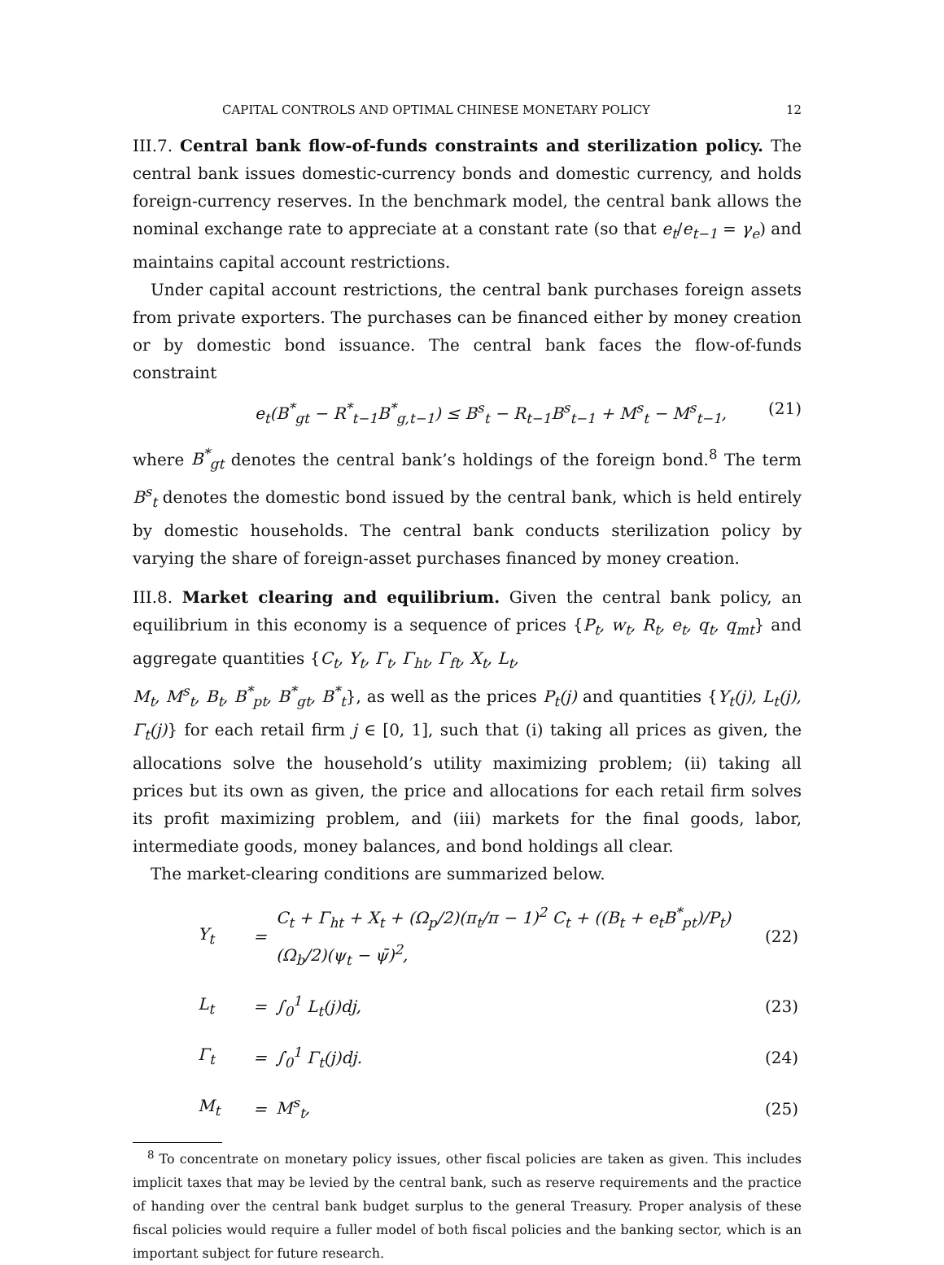CAPITAL CONTROLS AND OPTIMAL CHINESE MONETARY POLICY 12
III.7. Central bank flow-of-funds constraints and sterilization policy. The central bank issues domestic-currency bonds and domestic currency, and holds foreign-currency reserves. In the benchmark model, the central bank allows the nominal exchange rate to appreciate at a constant rate (so that e<sub>t</sub>/e<sub>t−1</sub> = γ<sub>e</sub>) and maintains capital account restrictions.
Under capital account restrictions, the central bank purchases foreign assets from private exporters. The purchases can be financed either by money creation or by domestic bond issuance. The central bank faces the flow-of-funds constraint
e<sub>t</sub>(B<sup>*</sup><sub>gt</sub> − R<sup>*</sup><sub>t−1</sub>B<sup>*</sup><sub>g,t−1</sub>) ≤ B<sup>s</sup><sub>t</sub> − R<sub>t−1</sub>B<sup>s</sup><sub>t−1</sub> + M<sup>s</sup><sub>t</sub> − M<sup>s</sup><sub>t−1</sub>, (21)
where B<sup>*</sup><sub>gt</sub> denotes the central bank’s holdings of the foreign bond.<sup>8</sup> The term B<sup>s</sup><sub>t</sub> denotes the domestic bond issued by the central bank, which is held entirely by domestic households. The central bank conducts sterilization policy by varying the share of foreign-asset purchases financed by money creation.
III.8. Market clearing and equilibrium. Given the central bank policy, an equilibrium in this economy is a sequence of prices {P<sub>t</sub>, w<sub>t</sub>, R<sub>t</sub>, e<sub>t</sub>, q<sub>t</sub>, q<sub>mt</sub>} and aggregate quantities {C<sub>t</sub>, Y<sub>t</sub>, Γ<sub>t</sub>, Γ<sub>ht</sub>, Γ<sub>ft</sub>, X<sub>t</sub>, L<sub>t</sub>,
M<sub>t</sub>, M<sup>s</sup><sub>t</sub>, B<sub>t</sub>, B<sup>*</sup><sub>pt</sub>, B<sup>*</sup><sub>gt</sub>, B<sup>*</sup><sub>t</sub>}, as well as the prices P<sub>t</sub>(j) and quantities {Y<sub>t</sub>(j), L<sub>t</sub>(j), Γ<sub>t</sub>(j)} for each retail firm j ∈ [0, 1], such that (i) taking all prices as given, the allocations solve the household’s utility maximizing problem; (ii) taking all prices but its own as given, the price and allocations for each retail firm solves its profit maximizing problem, and (iii) markets for the final goods, labor, intermediate goods, money balances, and bond holdings all clear.
The market-clearing conditions are summarized below.
| Y<sub>t</sub> | = | C<sub>t</sub> + Γ<sub>ht</sub> + X<sub>t</sub> + (Ω<sub>p</sub>/2)(π<sub>t</sub>/π − 1)<sup>2</sup> C<sub>t</sub> + ((B<sub>t</sub> + e<sub>t</sub>B<sup>*</sup><sub>pt</sub>)/P<sub>t</sub>)(Ω<sub>b</sub>/2)(ψ<sub>t</sub> − ψ̄)<sup>2</sup>, | (22) |
| L<sub>t</sub> | = | ∫<sub>0</sub><sup>1</sup> L<sub>t</sub>(j)dj, | (23) |
| Γ<sub>t</sub> | = | ∫<sub>0</sub><sup>1</sup> Γ<sub>t</sub>(j)dj. | (24) |
| M<sub>t</sub> | = | M<sup>s</sup><sub>t</sub>, | (25) |
<sup>8</sup> To concentrate on monetary policy issues, other fiscal policies are taken as given. This includes implicit taxes that may be levied by the central bank, such as reserve requirements and the practice of handing over the central bank budget surplus to the general Treasury. Proper analysis of these fiscal policies would require a fuller model of both fiscal policies and the banking sector, which is an important subject for future research.